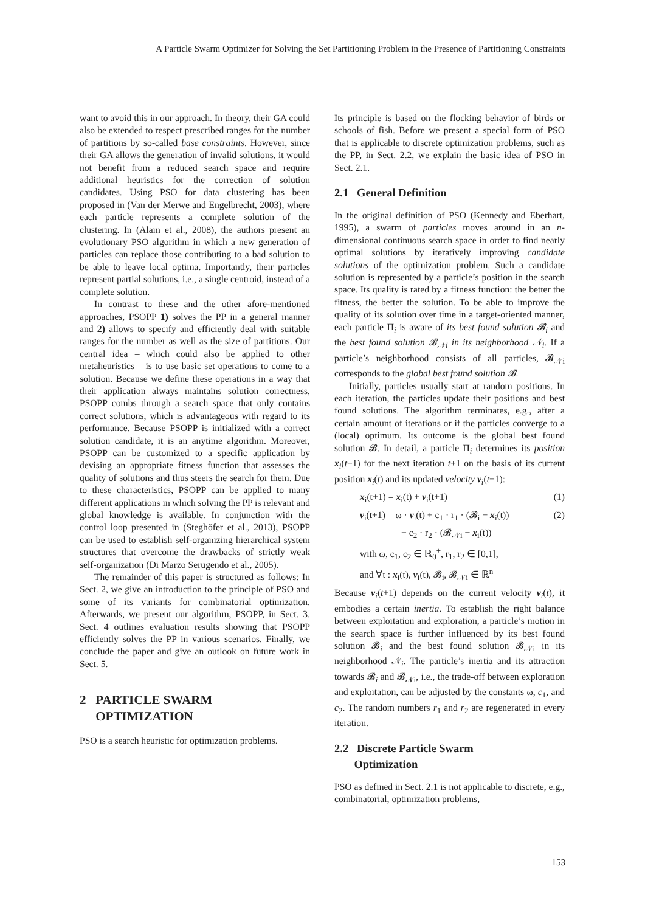A Particle Swarm Optimizer for Solving the Set Partitioning Problem in the Presence of Partitioning Constraints
want to avoid this in our approach. In theory, their GA could also be extended to respect prescribed ranges for the number of partitions by so-called base constraints. However, since their GA allows the generation of invalid solutions, it would not benefit from a reduced search space and require additional heuristics for the correction of solution candidates. Using PSO for data clustering has been proposed in (Van der Merwe and Engelbrecht, 2003), where each particle represents a complete solution of the clustering. In (Alam et al., 2008), the authors present an evolutionary PSO algorithm in which a new generation of particles can replace those contributing to a bad solution to be able to leave local optima. Importantly, their particles represent partial solutions, i.e., a single centroid, instead of a complete solution.
In contrast to these and the other afore-mentioned approaches, PSOPP 1) solves the PP in a general manner and 2) allows to specify and efficiently deal with suitable ranges for the number as well as the size of partitions. Our central idea – which could also be applied to other metaheuristics – is to use basic set operations to come to a solution. Because we define these operations in a way that their application always maintains solution correctness, PSOPP combs through a search space that only contains correct solutions, which is advantageous with regard to its performance. Because PSOPP is initialized with a correct solution candidate, it is an anytime algorithm. Moreover, PSOPP can be customized to a specific application by devising an appropriate fitness function that assesses the quality of solutions and thus steers the search for them. Due to these characteristics, PSOPP can be applied to many different applications in which solving the PP is relevant and global knowledge is available. In conjunction with the control loop presented in (Steghöfer et al., 2013), PSOPP can be used to establish self-organizing hierarchical system structures that overcome the drawbacks of strictly weak self-organization (Di Marzo Serugendo et al., 2005).
The remainder of this paper is structured as follows: In Sect. 2, we give an introduction to the principle of PSO and some of its variants for combinatorial optimization. Afterwards, we present our algorithm, PSOPP, in Sect. 3. Sect. 4 outlines evaluation results showing that PSOPP efficiently solves the PP in various scenarios. Finally, we conclude the paper and give an outlook on future work in Sect. 5.
2 PARTICLE SWARM
OPTIMIZATION
PSO is a search heuristic for optimization problems.
Its principle is based on the flocking behavior of birds or schools of fish. Before we present a special form of PSO that is applicable to discrete optimization problems, such as the PP, in Sect. 2.2, we explain the basic idea of PSO in Sect. 2.1.
2.1 General Definition
In the original definition of PSO (Kennedy and Eberhart, 1995), a swarm of particles moves around in an n-dimensional continuous search space in order to find nearly optimal solutions by iteratively improving candidate solutions of the optimization problem. Such a candidate solution is represented by a particle’s position in the search space. Its quality is rated by a fitness function: the better the fitness, the better the solution. To be able to improve the quality of its solution over time in a target-oriented manner, each particle Π<sub>i</sub> is aware of its best found solution 𝓑<sub>i</sub> and the best found solution 𝓑<sub>𝒩i</sub> in its neighborhood 𝒩<sub>i</sub>. If a particle’s neighborhood consists of all particles, 𝓑<sub>𝒩i</sub> corresponds to the global best found solution 𝓑.
Initially, particles usually start at random positions. In each iteration, the particles update their positions and best found solutions. The algorithm terminates, e.g., after a certain amount of iterations or if the particles converge to a (local) optimum. Its outcome is the global best found solution 𝓑. In detail, a particle Π<sub>i</sub> determines its position x<sub>i</sub>(t+1) for the next iteration t+1 on the basis of its current position x<sub>i</sub>(t) and its updated velocity v<sub>i</sub>(t+1):
x<sub>i</sub>(t+1) = x<sub>i</sub>(t) + v<sub>i</sub>(t+1) (1)
v<sub>i</sub>(t+1) = ω · v<sub>i</sub>(t) + c<sub>1</sub> · r<sub>1</sub> · (𝓑<sub>i</sub> − x<sub>i</sub>(t)) (2)
+ c<sub>2</sub> · r<sub>2</sub> · (𝓑<sub>𝒩i</sub> − x<sub>i</sub>(t))
with ω, c<sub>1</sub>, c<sub>2</sub> ∈ ℝ<sub>0</sub><sup>+</sup>, r<sub>1</sub>, r<sub>2</sub> ∈ [0,1],
and ∀t : x<sub>i</sub>(t), v<sub>i</sub>(t), 𝓑<sub>i</sub>, 𝓑<sub>𝒩i</sub> ∈ ℝ<sup>n</sup>
Because v<sub>i</sub>(t+1) depends on the current velocity v<sub>i</sub>(t), it embodies a certain inertia. To establish the right balance between exploitation and exploration, a particle’s motion in the search space is further influenced by its best found solution 𝓑<sub>i</sub> and the best found solution 𝓑<sub>𝒩i</sub> in its neighborhood 𝒩<sub>i</sub>. The particle’s inertia and its attraction towards 𝓑<sub>i</sub> and 𝓑<sub>𝒩i</sub>, i.e., the trade-off between exploration and exploitation, can be adjusted by the constants ω, c<sub>1</sub>, and c<sub>2</sub>. The random numbers r<sub>1</sub> and r<sub>2</sub> are regenerated in every iteration.
2.2 Discrete Particle Swarm
Optimization
PSO as defined in Sect. 2.1 is not applicable to discrete, e.g., combinatorial, optimization problems,
153